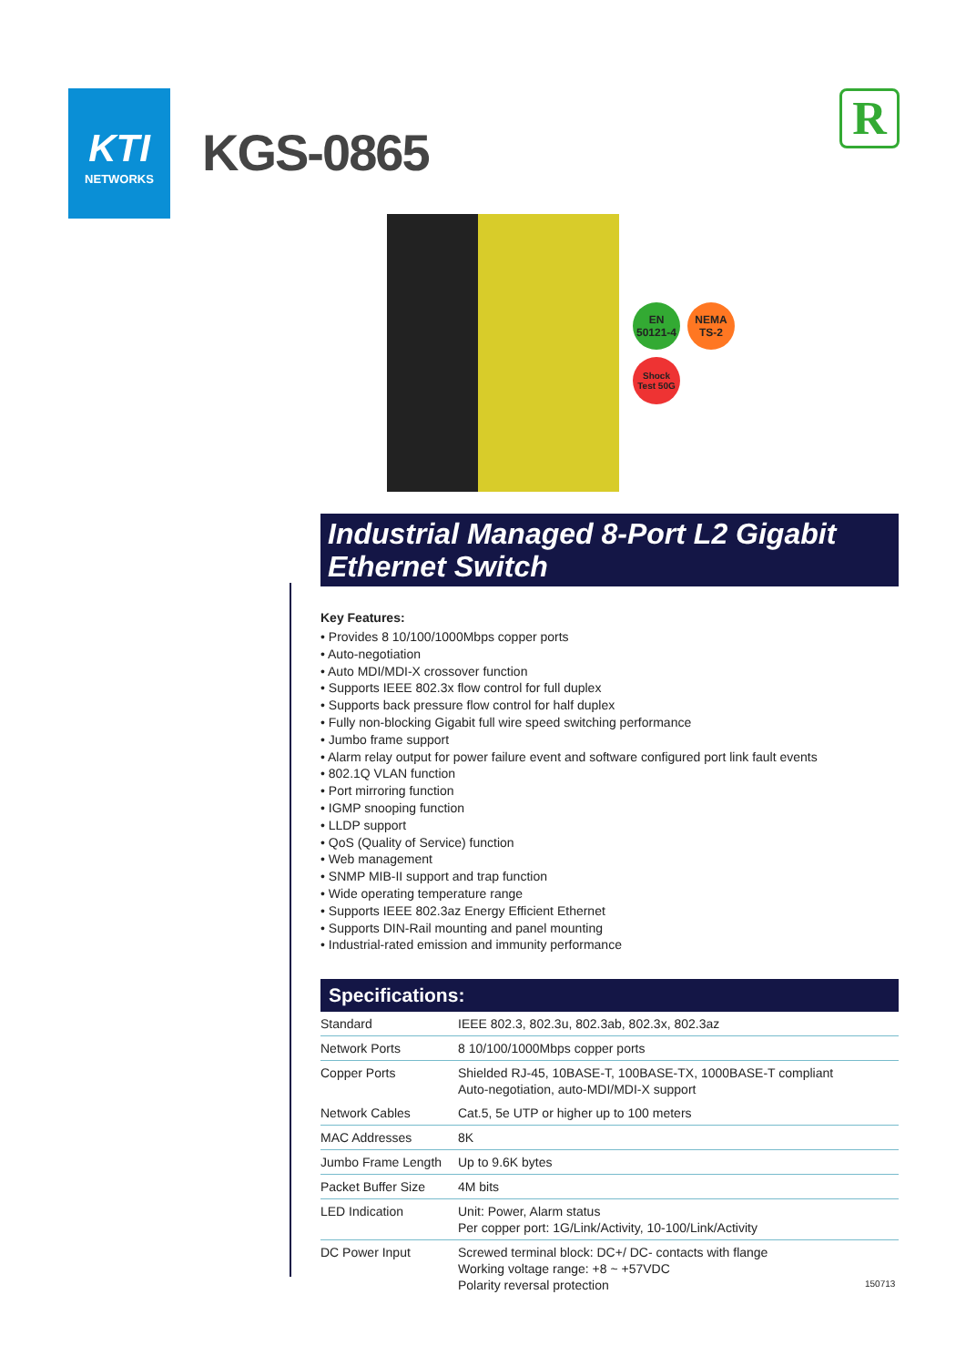KTI
NETWORKS
KGS-0865
R
EN
50121-4
NEMA
TS-2
Shock
Test 50G
Industrial Managed 8-Port L2 Gigabit Ethernet Switch
Key Features:
• Provides 8 10/100/1000Mbps copper ports
• Auto-negotiation
• Auto MDI/MDI-X crossover function
• Supports IEEE 802.3x flow control for full duplex
• Supports back pressure flow control for half duplex
• Fully non-blocking Gigabit full wire speed switching performance
• Jumbo frame support
• Alarm relay output for power failure event and software configured port link fault events
• 802.1Q VLAN function
• Port mirroring function
• IGMP snooping function
• LLDP support
• QoS (Quality of Service) function
• Web management
• SNMP MIB-II support and trap function
• Wide operating temperature range
• Supports IEEE 802.3az Energy Efficient Ethernet
• Supports DIN-Rail mounting and panel mounting
• Industrial-rated emission and immunity performance
Specifications:
| Standard | IEEE 802.3, 802.3u, 802.3ab, 802.3x, 802.3az |
| Network Ports | 8 10/100/1000Mbps copper ports |
| Copper Ports | Shielded RJ-45, 10BASE-T, 100BASE-TX, 1000BASE-T compliant Auto-negotiation, auto-MDI/MDI-X support |
| Network Cables | Cat.5, 5e UTP or higher up to 100 meters |
| MAC Addresses | 8K |
| Jumbo Frame Length | Up to 9.6K bytes |
| Packet Buffer Size | 4M bits |
| LED Indication | Unit: Power, Alarm status Per copper port: 1G/Link/Activity, 10-100/Link/Activity |
| DC Power Input | Screwed terminal block: DC+/ DC- contacts with flange Working voltage range: +8 ~ +57VDC Polarity reversal protection |
150713